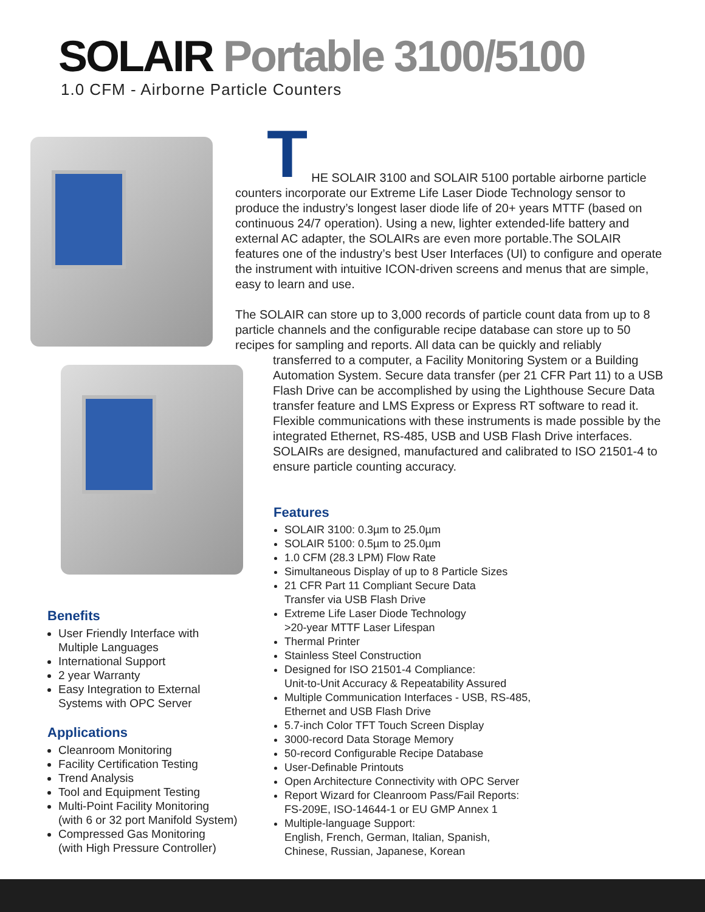SOLAIR Portable 3100/5100
1.0 CFM - Airborne Particle Counters
T
HE SOLAIR 3100 and SOLAIR 5100 portable airborne particle counters incorporate our Extreme Life Laser Diode Technology sensor to produce the industry’s longest laser diode life of 20+ years MTTF (based on continuous 24/7 operation). Using a new, lighter extended-life battery and external AC adapter, the SOLAIRs are even more portable.The SOLAIR features one of the industry’s best User Interfaces (UI) to configure and operate the instrument with intuitive ICON-driven screens and menus that are simple, easy to learn and use.
The SOLAIR can store up to 3,000 records of particle count data from up to 8 particle channels and the configurable recipe database can store up to 50 recipes for sampling and reports. All data can be quickly and reliably
transferred to a computer, a Facility Monitoring System or a Building Automation System. Secure data transfer (per 21 CFR Part 11) to a USB Flash Drive can be accomplished by using the Lighthouse Secure Data transfer feature and LMS Express or Express RT software to read it. Flexible communications with these instruments is made possible by the integrated Ethernet, RS-485, USB and USB Flash Drive interfaces. SOLAIRs are designed, manufactured and calibrated to ISO 21501-4 to ensure particle counting accuracy.
Features
SOLAIR 3100: 0.3µm to 25.0µm
SOLAIR 5100: 0.5µm to 25.0µm
1.0 CFM (28.3 LPM) Flow Rate
Simultaneous Display of up to 8 Particle Sizes
21 CFR Part 11 Compliant Secure Data
Transfer via USB Flash Drive
Extreme Life Laser Diode Technology
>20-year MTTF Laser Lifespan
Thermal Printer
Stainless Steel Construction
Designed for ISO 21501-4 Compliance:
Unit-to-Unit Accuracy & Repeatability Assured
Multiple Communication Interfaces - USB, RS-485,
Ethernet and USB Flash Drive
5.7-inch Color TFT Touch Screen Display
3000-record Data Storage Memory
50-record Configurable Recipe Database
User-Definable Printouts
Open Architecture Connectivity with OPC Server
Report Wizard for Cleanroom Pass/Fail Reports:
FS-209E, ISO-14644-1 or EU GMP Annex 1
Multiple-language Support:
English, French, German, Italian, Spanish,
Chinese, Russian, Japanese, Korean
Benefits
User Friendly Interface with
Multiple Languages
International Support
2 year Warranty
Easy Integration to External
Systems with OPC Server
Applications
Cleanroom Monitoring
Facility Certification Testing
Trend Analysis
Tool and Equipment Testing
Multi-Point Facility Monitoring
(with 6 or 32 port Manifold System)
Compressed Gas Monitoring
(with High Pressure Controller)